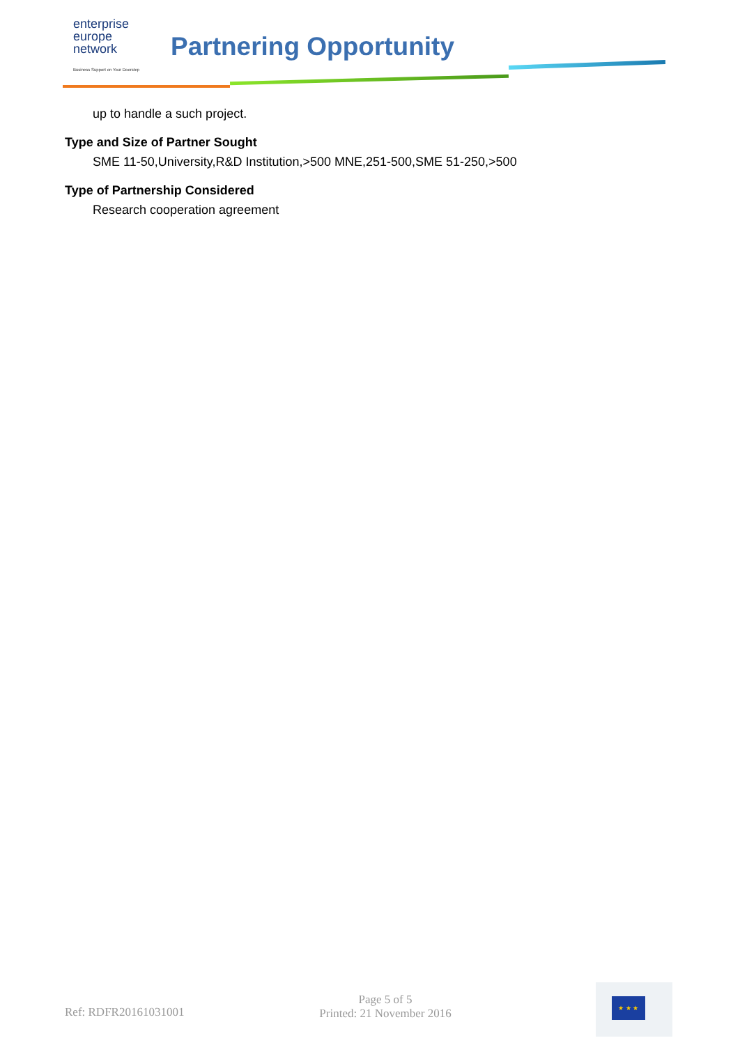enterprise
europe
network
Business Support on Your Doorstep
Partnering Opportunity
up to handle a such project.
Type and Size of Partner Sought
SME 11-50,University,R&D Institution,>500 MNE,251-500,SME 51-250,>500
Type of Partnership Considered
Research cooperation agreement
Ref: RDFR20161031001
Page 5 of 5
Printed: 21 November 2016
★ ★ ★